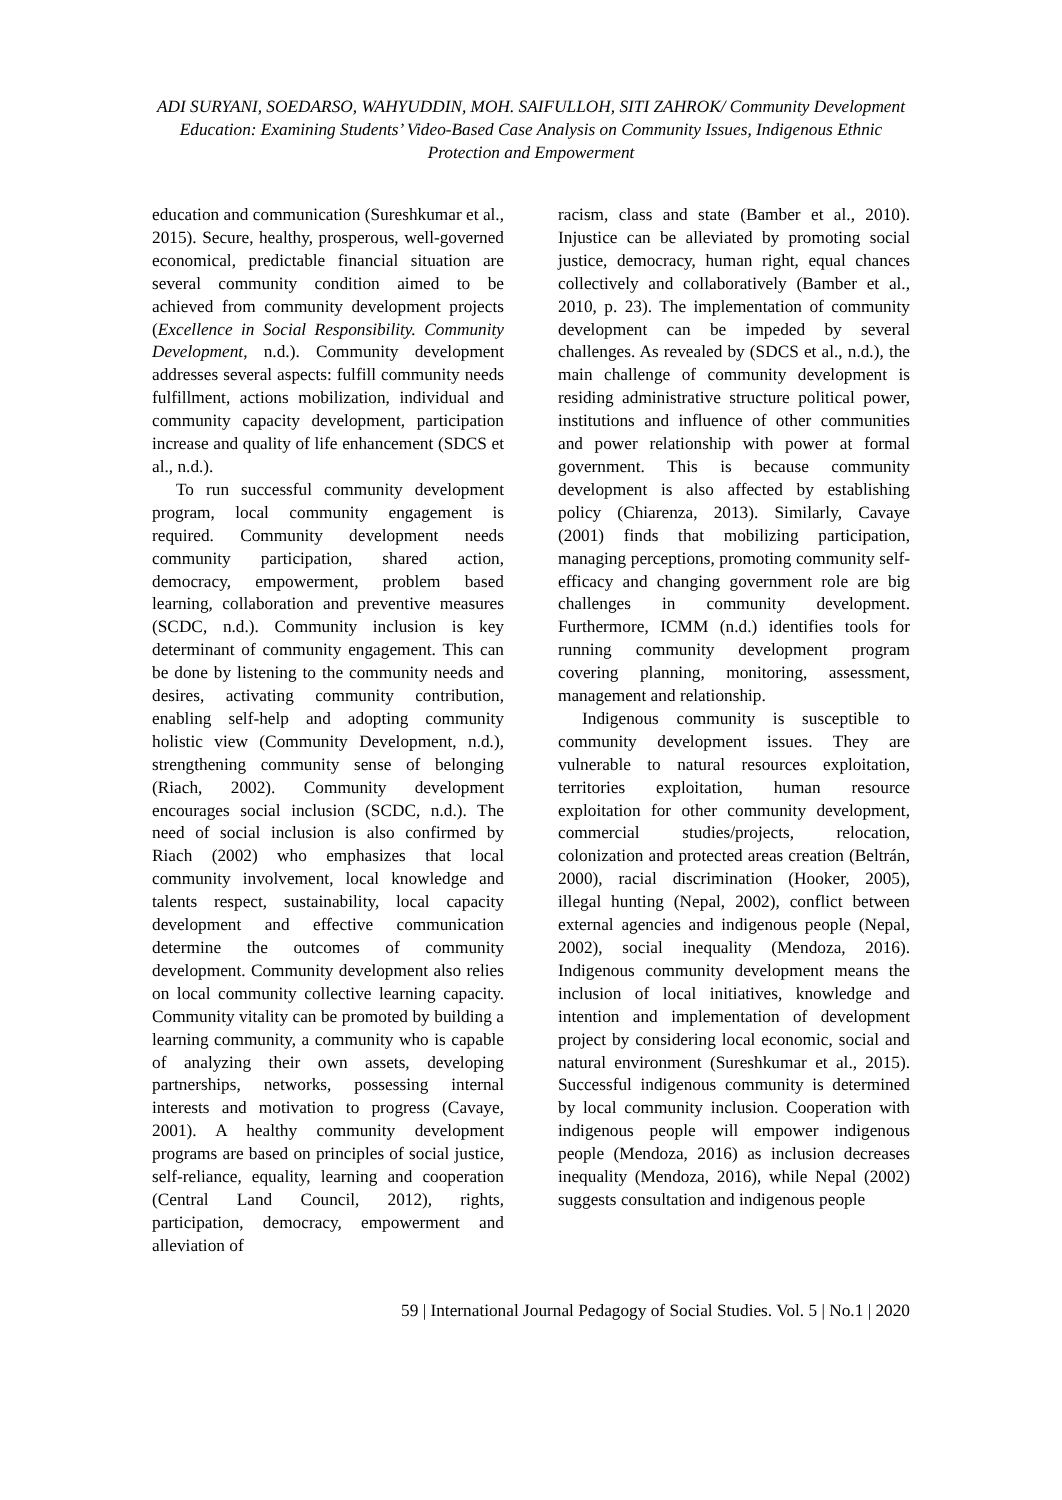ADI SURYANI, SOEDARSO, WAHYUDDIN, MOH. SAIFULLOH, SITI ZAHROK/ Community Development Education: Examining Students’ Video-Based Case Analysis on Community Issues, Indigenous Ethnic Protection and Empowerment
education and communication (Sureshkumar et al., 2015). Secure, healthy, prosperous, well-governed economical, predictable financial situation are several community condition aimed to be achieved from community development projects (Excellence in Social Responsibility. Community Development, n.d.). Community development addresses several aspects: fulfill community needs fulfillment, actions mobilization, individual and community capacity development, participation increase and quality of life enhancement (SDCS et al., n.d.).
To run successful community development program, local community engagement is required. Community development needs community participation, shared action, democracy, empowerment, problem based learning, collaboration and preventive measures (SCDC, n.d.). Community inclusion is key determinant of community engagement. This can be done by listening to the community needs and desires, activating community contribution, enabling self-help and adopting community holistic view (Community Development, n.d.), strengthening community sense of belonging (Riach, 2002). Community development encourages social inclusion (SCDC, n.d.). The need of social inclusion is also confirmed by Riach (2002) who emphasizes that local community involvement, local knowledge and talents respect, sustainability, local capacity development and effective communication determine the outcomes of community development. Community development also relies on local community collective learning capacity. Community vitality can be promoted by building a learning community, a community who is capable of analyzing their own assets, developing partnerships, networks, possessing internal interests and motivation to progress (Cavaye, 2001). A healthy community development programs are based on principles of social justice, self-reliance, equality, learning and cooperation (Central Land Council, 2012), rights, participation, democracy, empowerment and alleviation of
racism, class and state (Bamber et al., 2010). Injustice can be alleviated by promoting social justice, democracy, human right, equal chances collectively and collaboratively (Bamber et al., 2010, p. 23). The implementation of community development can be impeded by several challenges. As revealed by (SDCS et al., n.d.), the main challenge of community development is residing administrative structure political power, institutions and influence of other communities and power relationship with power at formal government. This is because community development is also affected by establishing policy (Chiarenza, 2013). Similarly, Cavaye (2001) finds that mobilizing participation, managing perceptions, promoting community self-efficacy and changing government role are big challenges in community development. Furthermore, ICMM (n.d.) identifies tools for running community development program covering planning, monitoring, assessment, management and relationship.
Indigenous community is susceptible to community development issues. They are vulnerable to natural resources exploitation, territories exploitation, human resource exploitation for other community development, commercial studies/projects, relocation, colonization and protected areas creation (Beltrán, 2000), racial discrimination (Hooker, 2005), illegal hunting (Nepal, 2002), conflict between external agencies and indigenous people (Nepal, 2002), social inequality (Mendoza, 2016). Indigenous community development means the inclusion of local initiatives, knowledge and intention and implementation of development project by considering local economic, social and natural environment (Sureshkumar et al., 2015). Successful indigenous community is determined by local community inclusion. Cooperation with indigenous people will empower indigenous people (Mendoza, 2016) as inclusion decreases inequality (Mendoza, 2016), while Nepal (2002) suggests consultation and indigenous people
59 | International Journal Pedagogy of Social Studies. Vol. 5 | No.1 | 2020